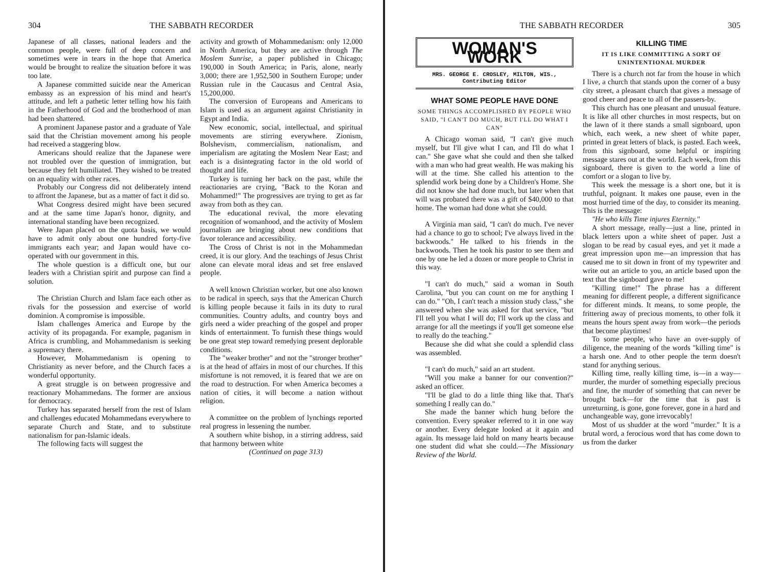304 THE SABBATH RECORDER
Japanese of all classes, national leaders and the common people, were full of deep concern and sometimes were in tears in the hope that America would be brought to realize the situation before it was too late.
A Japanese committed suicide near the American embassy as an expression of his mind and heart's attitude, and left a pathetic letter telling how his faith in the Fatherhood of God and the brotherhood of man had been shattered.
A prominent Japanese pastor and a graduate of Yale said that the Christian movement among his people had received a staggering blow.
Americans should realize that the Japanese were not troubled over the question of immigration, but because they felt humiliated. They wished to be treated on an equality with other races.
Probably our Congress did not deliberately intend to affront the Japanese, but as a matter of fact it did so.
What Congress desired might have been secured and at the same time Japan's honor, dignity, and international standing have been recognized.
Were Japan placed on the quota basis, we would have to admit only about one hundred forty-five immigrants each year; and Japan would have co-operated with our government in this.
The whole question is a difficult one, but our leaders with a Christian spirit and purpose can find a solution.
The Christian Church and Islam face each other as rivals for the possession and exercise of world dominion. A compromise is impossible.
Islam challenges America and Europe by the activity of its propaganda. For example, paganism in Africa is crumbling, and Mohammedanism is seeking a supremacy there.
However, Mohammedanism is opening to Christianity as never before, and the Church faces a wonderful opportunity.
A great struggle is on between progressive and reactionary Mohammedans. The former are anxious for democracy.
Turkey has separated herself from the rest of Islam and challenges educated Mohammedans everywhere to separate Church and State, and to substitute nationalism for pan-Islamic ideals.
The following facts will suggest the
activity and growth of Mohammedanism: only 12,000 in North America, but they are active through The Moslem Sunrise, a paper published in Chicago; 190,000 in South America; in Paris, alone, nearly 3,000; there are 1,952,500 in Southern Europe; under Russian rule in the Caucasus and Central Asia, 15,200,000.
The conversion of Europeans and Americans to Islam is used as an argument against Christianity in Egypt and India.
New economic, social, intellectual, and spiritual movements are stirring everywhere. Zionism, Bolshevism, commercialism, nationalism, and imperialism are agitating the Moslem Near East; and each is a disintegrating factor in the old world of thought and life.
Turkey is turning her back on the past, while the reactionaries are crying, "Back to the Koran and Mohammed!" The progressives are trying to get as far away from both as they can.
The educational revival, the more elevating recognition of womanhood, and the activity of Moslem journalism are bringing about new conditions that favor tolerance and accessibility.
The Cross of Christ is not in the Mohammedan creed, it is our glory. And the teachings of Jesus Christ alone can elevate moral ideas and set free enslaved people.
A well known Christian worker, but one also known to be radical in speech, says that the American Church is killing people because it fails in its duty to rural communities. Country adults, and country boys and girls need a wider preaching of the gospel and proper kinds of entertainment. To furnish these things would be one great step toward remedying present deplorable conditions.
The "weaker brother" and not the "stronger brother" is at the head of affairs in most of our churches. If this misfortune is not removed, it is feared that we are on the road to destruction. For when America becomes a nation of cities, it will become a nation without religion.
A committee on the problem of lynchings reported real progress in lessening the number.
A southern white bishop, in a stirring address, said that harmony between white
(Continued on page 313)
THE SABBATH RECORDER 305
WOMAN'S WORK
MRS. GEORGE E. CROSLEY, MILTON, WIS.,
Contributing Editor
WHAT SOME PEOPLE HAVE DONE
SOME THINGS ACCOMPLISHED BY PEOPLE WHO SAID, "I CAN'T DO MUCH, BUT I'LL DO WHAT I CAN"
A Chicago woman said, "I can't give much myself, but I'll give what I can, and I'll do what I can." She gave what she could and then she talked with a man who had great wealth. He was making his will at the time. She called his attention to the splendid work being done by a Children's Home. She did not know she had done much, but later when that will was probated there was a gift of $40,000 to that home. The woman had done what she could.
A Virginia man said, "I can't do much. I've never had a chance to go to school; I've always lived in the backwoods." He talked to his friends in the backwoods. Then he took his pastor to see them and one by one he led a dozen or more people to Christ in this way.
"I can't do much," said a woman in South Carolina, "but you can count on me for anything I can do." "Oh, I can't teach a mission study class," she answered when she was asked for that service, "but I'll tell you what I will do; I'll work up the class and arrange for all the meetings if you'll get someone else to really do the teaching."
Because she did what she could a splendid class was assembled.
"I can't do much," said an art student.
"Will you make a banner for our convention?" asked an officer.
"I'll be glad to do a little thing like that. That's something I really can do."
She made the banner which hung before the convention. Every speaker referred to it in one way or another. Every delegate looked at it again and again. Its message laid hold on many hearts because one student did what she could.—The Missionary Review of the World.
KILLING TIME
IT IS LIKE COMMITTING A SORT OF UNINTENTIONAL MURDER
There is a church not far from the house in which I live, a church that stands upon the corner of a busy city street, a pleasant church that gives a message of good cheer and peace to all of the passers-by.
This church has one pleasant and unusual feature. It is like all other churches in most respects, but on the lawn of it there stands a small signboard, upon which, each week, a new sheet of white paper, printed in great letters of black, is pasted. Each week, from this signboard, some helpful or inspiring message stares out at the world. Each week, from this signboard, there is given to the world a line of comfort or a slogan to live by.
This week the message is a short one, but it is truthful, poignant. It makes one pause, even in the most hurried time of the day, to consider its meaning. This is the message:
"He who kills Time injures Eternity."
A short message, really—just a line, printed in black letters upon a white sheet of paper. Just a slogan to be read by casual eyes, and yet it made a great impression upon me—an impression that has caused me to sit down in front of my typewriter and write out an article to you, an article based upon the text that the signboard gave to me!
"Killing time!" The phrase has a different meaning for different people, a different significance for different minds. It means, to some people, the frittering away of precious moments, to other folk it means the hours spent away from work—the periods that become playtimes!
To some people, who have an over-supply of diligence, the meaning of the words "killing time" is a harsh one. And to other people the term doesn't stand for anything serious.
Killing time, really killing time, is—in a way—murder, the murder of something especially precious and fine, the murder of something that can never be brought back—for the time that is past is unreturning, is gone, gone forever, gone in a hard and unchangeable way, gone irrevocably!
Most of us shudder at the word "murder." It is a brutal word, a ferocious word that has come down to us from the darker